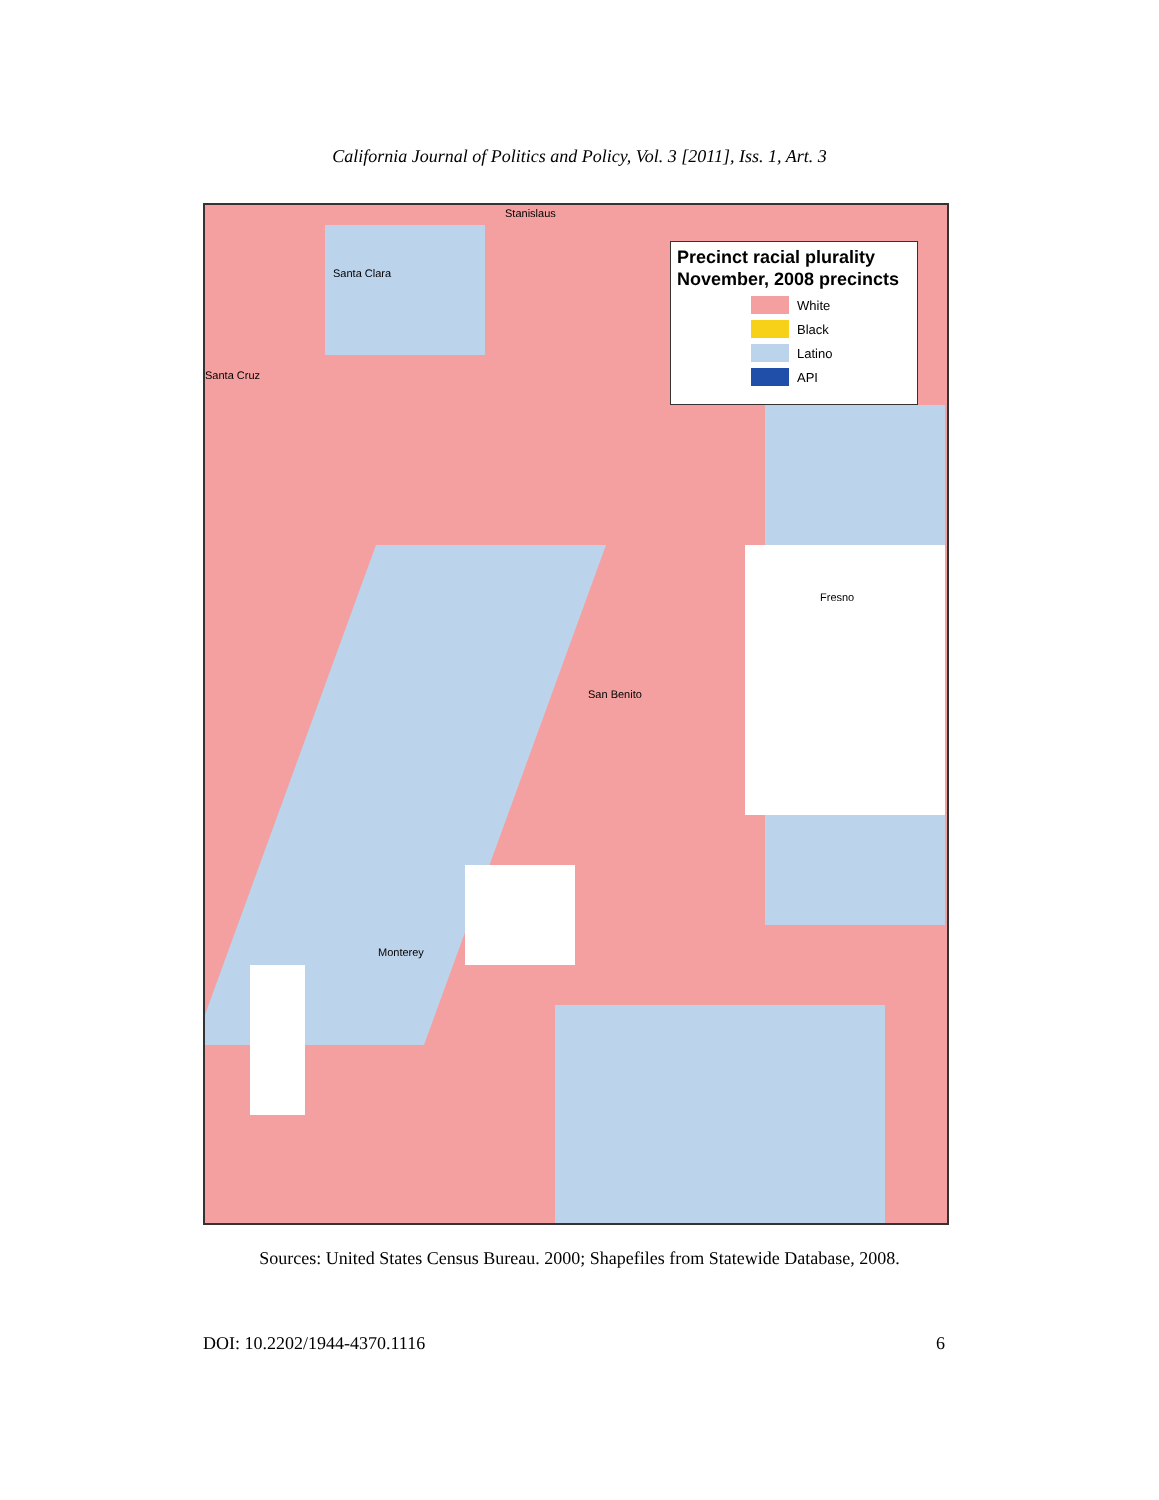California Journal of Politics and Policy, Vol. 3 [2011], Iss. 1, Art. 3
Stanislaus
Santa Clara
Santa Cruz
Fresno
San Benito
Monterey
Precinct racial plurality November, 2008 precincts
White
Black
Latino
API
Sources: United States Census Bureau. 2000; Shapefiles from Statewide Database, 2008.
DOI: 10.2202/1944-4370.1116 6